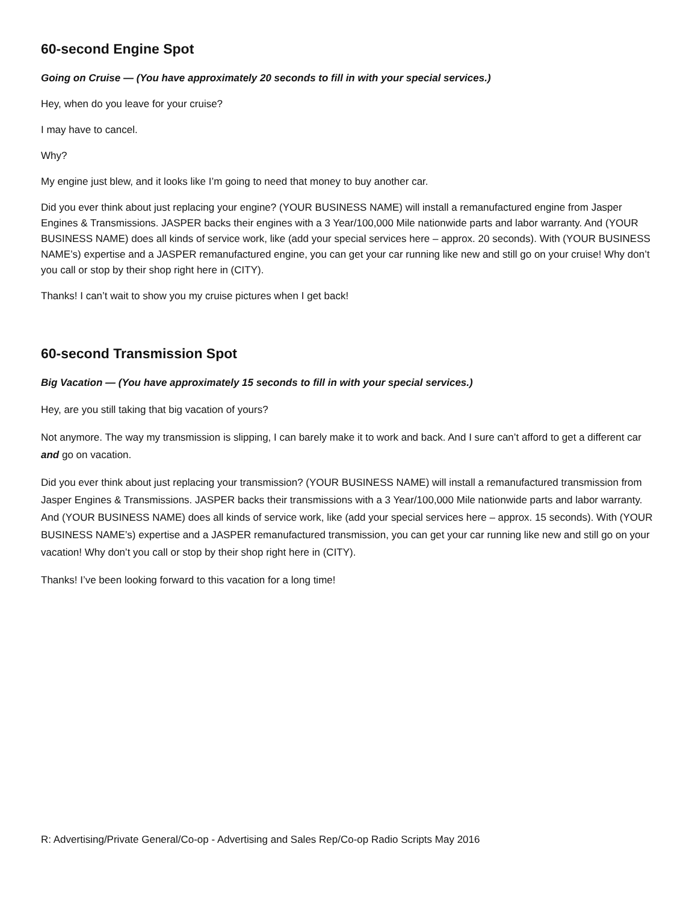60-second Engine Spot
Going on Cruise — (You have approximately 20 seconds to fill in with your special services.)
Hey, when do you leave for your cruise?
I may have to cancel.
Why?
My engine just blew, and it looks like I’m going to need that money to buy another car.
Did you ever think about just replacing your engine? (YOUR BUSINESS NAME) will install a remanufactured engine from Jasper Engines & Transmissions. JASPER backs their engines with a 3 Year/100,000 Mile nationwide parts and labor warranty. And (YOUR BUSINESS NAME) does all kinds of service work, like (add your special services here – approx. 20 seconds). With (YOUR BUSINESS NAME’s) expertise and a JASPER remanufactured engine, you can get your car running like new and still go on your cruise! Why don’t you call or stop by their shop right here in (CITY).
Thanks! I can’t wait to show you my cruise pictures when I get back!
60-second Transmission Spot
Big Vacation — (You have approximately 15 seconds to fill in with your special services.)
Hey, are you still taking that big vacation of yours?
Not anymore. The way my transmission is slipping, I can barely make it to work and back. And I sure can’t afford to get a different car and go on vacation.
Did you ever think about just replacing your transmission? (YOUR BUSINESS NAME) will install a remanufactured transmission from Jasper Engines & Transmissions. JASPER backs their transmissions with a 3 Year/100,000 Mile nationwide parts and labor warranty. And (YOUR BUSINESS NAME) does all kinds of service work, like (add your special services here – approx. 15 seconds). With (YOUR BUSINESS NAME’s) expertise and a JASPER remanufactured transmission, you can get your car running like new and still go on your vacation! Why don’t you call or stop by their shop right here in (CITY).
Thanks! I’ve been looking forward to this vacation for a long time!
R: Advertising/Private General/Co-op - Advertising and Sales Rep/Co-op Radio Scripts May 2016